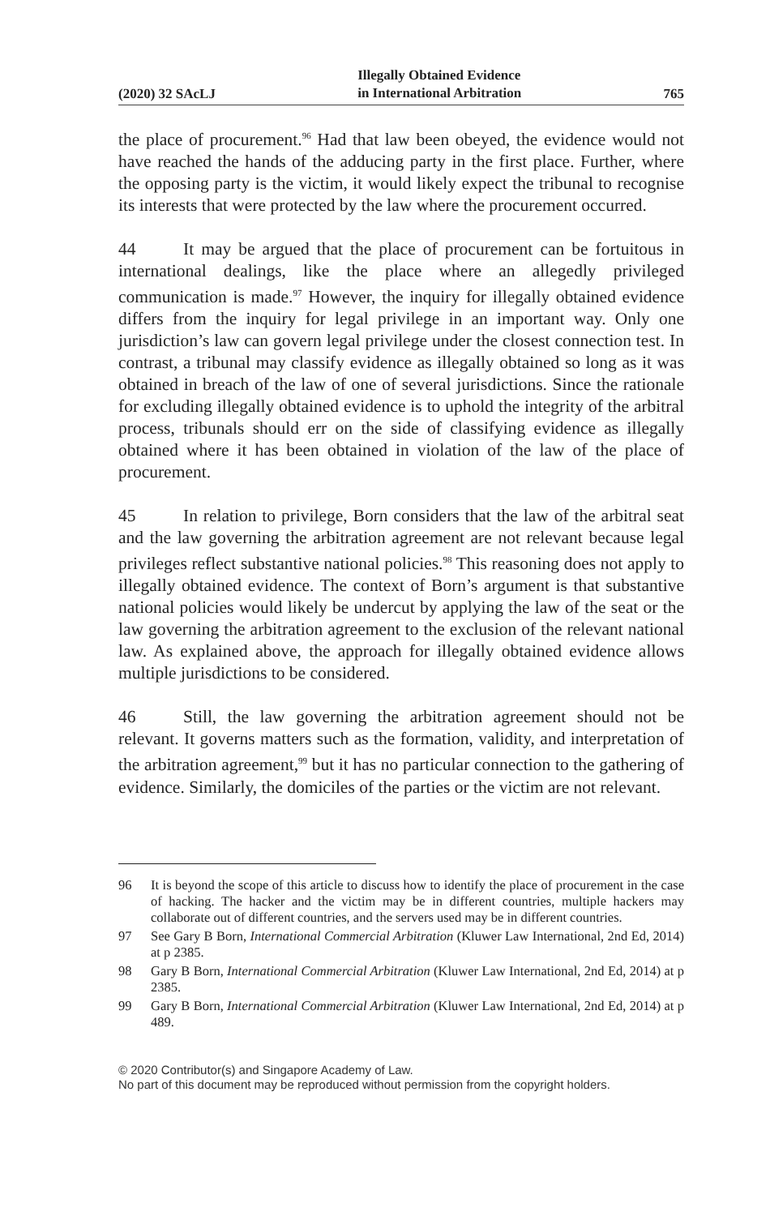(2020) 32 SAcLJ Illegally Obtained Evidence
in International Arbitration 765
the place of procurement.<sup>96</sup> Had that law been obeyed, the evidence would not have reached the hands of the adducing party in the first place. Further, where the opposing party is the victim, it would likely expect the tribunal to recognise its interests that were protected by the law where the procurement occurred.
44 It may be argued that the place of procurement can be fortuitous in international dealings, like the place where an allegedly privileged communication is made.<sup>97</sup> However, the inquiry for illegally obtained evidence differs from the inquiry for legal privilege in an important way. Only one jurisdiction’s law can govern legal privilege under the closest connection test. In contrast, a tribunal may classify evidence as illegally obtained so long as it was obtained in breach of the law of one of several jurisdictions. Since the rationale for excluding illegally obtained evidence is to uphold the integrity of the arbitral process, tribunals should err on the side of classifying evidence as illegally obtained where it has been obtained in violation of the law of the place of procurement.
45 In relation to privilege, Born considers that the law of the arbitral seat and the law governing the arbitration agreement are not relevant because legal privileges reflect substantive national policies.<sup>98</sup> This reasoning does not apply to illegally obtained evidence. The context of Born’s argument is that substantive national policies would likely be undercut by applying the law of the seat or the law governing the arbitration agreement to the exclusion of the relevant national law. As explained above, the approach for illegally obtained evidence allows multiple jurisdictions to be considered.
46 Still, the law governing the arbitration agreement should not be relevant. It governs matters such as the formation, validity, and interpretation of the arbitration agreement,<sup>99</sup> but it has no particular connection to the gathering of evidence. Similarly, the domiciles of the parties or the victim are not relevant.
96 It is beyond the scope of this article to discuss how to identify the place of procurement in the case of hacking. The hacker and the victim may be in different countries, multiple hackers may collaborate out of different countries, and the servers used may be in different countries.
97 See Gary B Born, International Commercial Arbitration (Kluwer Law International, 2nd Ed, 2014) at p 2385.
98 Gary B Born, International Commercial Arbitration (Kluwer Law International, 2nd Ed, 2014) at p 2385.
99 Gary B Born, International Commercial Arbitration (Kluwer Law International, 2nd Ed, 2014) at p 489.
© 2020 Contributor(s) and Singapore Academy of Law.
No part of this document may be reproduced without permission from the copyright holders.